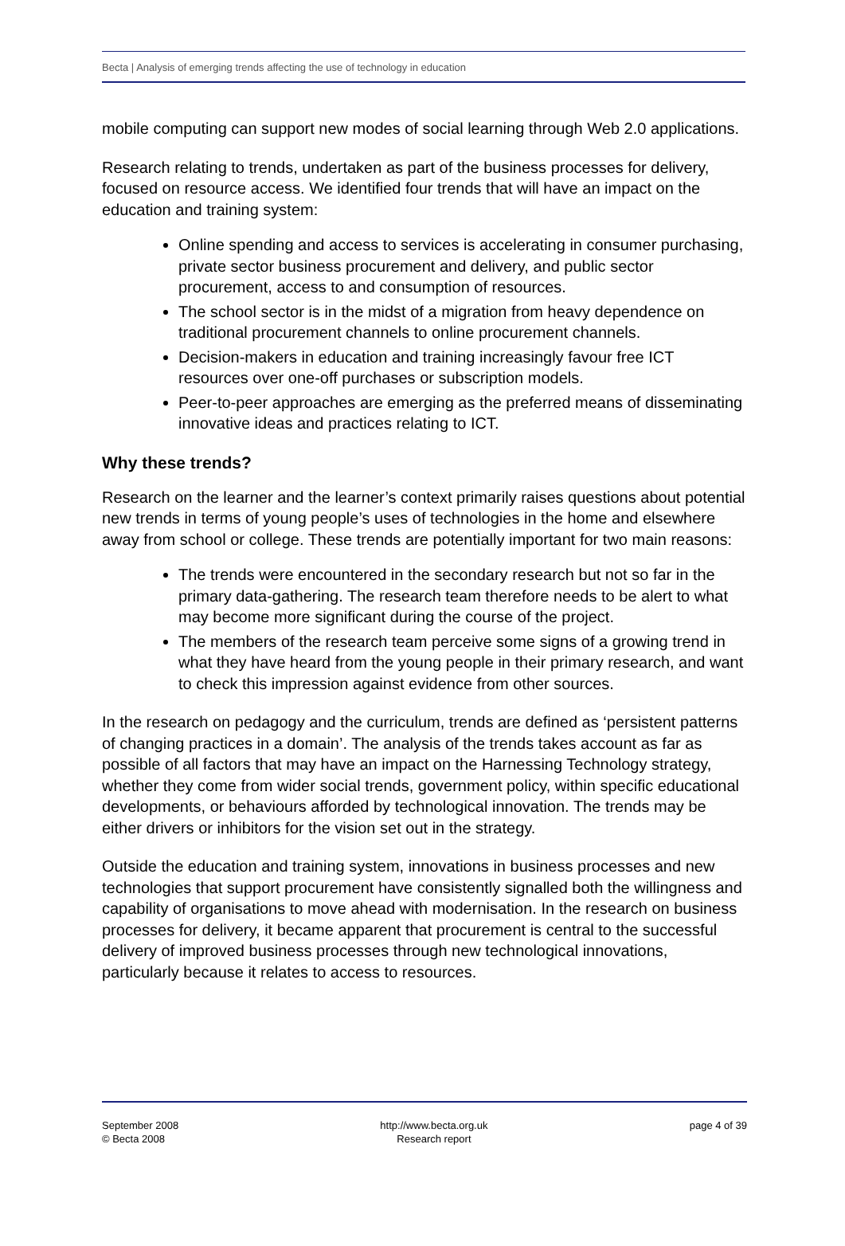Becta | Analysis of emerging trends affecting the use of technology in education
mobile computing can support new modes of social learning through Web 2.0 applications.
Research relating to trends, undertaken as part of the business processes for delivery, focused on resource access. We identified four trends that will have an impact on the education and training system:
Online spending and access to services is accelerating in consumer purchasing, private sector business procurement and delivery, and public sector procurement, access to and consumption of resources.
The school sector is in the midst of a migration from heavy dependence on traditional procurement channels to online procurement channels.
Decision-makers in education and training increasingly favour free ICT resources over one-off purchases or subscription models.
Peer-to-peer approaches are emerging as the preferred means of disseminating innovative ideas and practices relating to ICT.
Why these trends?
Research on the learner and the learner’s context primarily raises questions about potential new trends in terms of young people’s uses of technologies in the home and elsewhere away from school or college. These trends are potentially important for two main reasons:
The trends were encountered in the secondary research but not so far in the primary data-gathering. The research team therefore needs to be alert to what may become more significant during the course of the project.
The members of the research team perceive some signs of a growing trend in what they have heard from the young people in their primary research, and want to check this impression against evidence from other sources.
In the research on pedagogy and the curriculum, trends are defined as ‘persistent patterns of changing practices in a domain’. The analysis of the trends takes account as far as possible of all factors that may have an impact on the Harnessing Technology strategy, whether they come from wider social trends, government policy, within specific educational developments, or behaviours afforded by technological innovation. The trends may be either drivers or inhibitors for the vision set out in the strategy.
Outside the education and training system, innovations in business processes and new technologies that support procurement have consistently signalled both the willingness and capability of organisations to move ahead with modernisation. In the research on business processes for delivery, it became apparent that procurement is central to the successful delivery of improved business processes through new technological innovations, particularly because it relates to access to resources.
September 2008
© Becta 2008
http://www.becta.org.uk
Research report
page 4 of 39